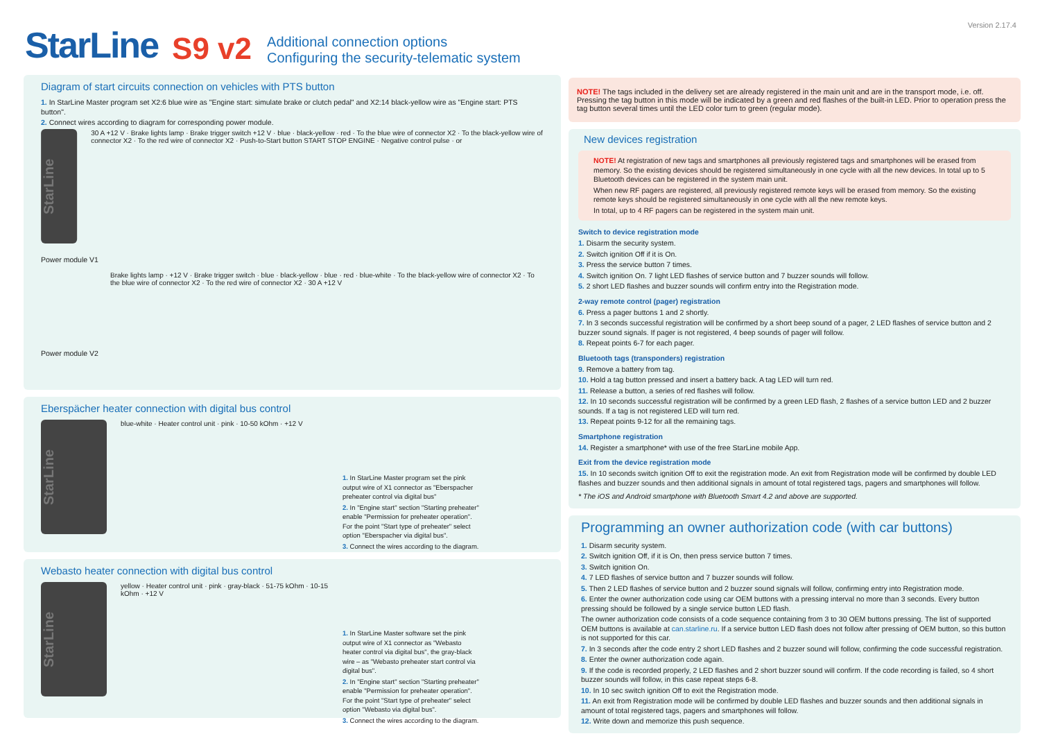Version 2.17.4
StarLine S9 v2 Additional connection options
Configuring the security-telematic system
Diagram of start circuits connection on vehicles with PTS button
1. In StarLine Master program set X2:6 blue wire as "Engine start: simulate brake or clutch pedal" and X2:14 black-yellow wire as "Engine start: PTS button".
2. Connect wires according to diagram for corresponding power module.
StarLine
30 A +12 V · Brake lights lamp · Brake trigger switch +12 V · blue · black-yellow · red · To the blue wire of connector X2 · To the black-yellow wire of connector X2 · To the red wire of connector X2 · Push-to-Start button START STOP ENGINE · Negative control pulse · or
Power module V1
Brake lights lamp · +12 V · Brake trigger switch · blue · black-yellow · blue · red · blue-white · To the black-yellow wire of connector X2 · To the blue wire of connector X2 · To the red wire of connector X2 · 30 A +12 V
Power module V2
Eberspächer heater connection with digital bus control
StarLine
blue-white · Heater control unit · pink · 10-50 kOhm · +12 V
1. In StarLine Master program set the pink output wire of X1 connector as "Eberspacher preheater control via digital bus"
2. In "Engine start" section "Starting preheater" enable "Permission for preheater operation". For the point "Start type of preheater" select option "Eberspacher via digital bus".
3. Connect the wires according to the diagram.
Webasto heater connection with digital bus control
StarLine
yellow · Heater control unit · pink · gray-black · 51-75 kOhm · 10-15 kOhm · +12 V
1. In StarLine Master software set the pink output wire of X1 connector as "Webasto heater control via digital bus", the gray-black wire – as "Webasto preheater start control via digital bus".
2. In "Engine start" section "Starting preheater" enable "Permission for preheater operation". For the point "Start type of preheater" select option "Webasto via digital bus".
3. Connect the wires according to the diagram.
NOTE! The tags included in the delivery set are already registered in the main unit and are in the transport mode, i.e. off. Pressing the tag button in this mode will be indicated by a green and red flashes of the built-in LED. Prior to operation press the tag button several times until the LED color turn to green (regular mode).
New devices registration
NOTE! At registration of new tags and smartphones all previously registered tags and smartphones will be erased from memory. So the existing devices should be registered simultaneously in one cycle with all the new devices. In total up to 5 Bluetooth devices can be registered in the system main unit.
When new RF pagers are registered, all previously registered remote keys will be erased from memory. So the existing remote keys should be registered simultaneously in one cycle with all the new remote keys.
In total, up to 4 RF pagers can be registered in the system main unit.
Switch to device registration mode
1. Disarm the security system.
2. Switch ignition Off if it is On.
3. Press the service button 7 times.
4. Switch ignition On. 7 light LED flashes of service button and 7 buzzer sounds will follow.
5. 2 short LED flashes and buzzer sounds will confirm entry into the Registration mode.
2-way remote control (pager) registration
6. Press a pager buttons 1 and 2 shortly.
7. In 3 seconds successful registration will be confirmed by a short beep sound of a pager, 2 LED flashes of service button and 2 buzzer sound signals. If pager is not registered, 4 beep sounds of pager will follow.
8. Repeat points 6-7 for each pager.
Bluetooth tags (transponders) registration
9. Remove a battery from tag.
10. Hold a tag button pressed and insert a battery back. A tag LED will turn red.
11. Release a button, a series of red flashes will follow.
12. In 10 seconds successful registration will be confirmed by a green LED flash, 2 flashes of a service button LED and 2 buzzer sounds. If a tag is not registered LED will turn red.
13. Repeat points 9-12 for all the remaining tags.
Smartphone registration
14. Register a smartphone* with use of the free StarLine mobile App.
Exit from the device registration mode
15. In 10 seconds switch ignition Off to exit the registration mode. An exit from Registration mode will be confirmed by double LED flashes and buzzer sounds and then additional signals in amount of total registered tags, pagers and smartphones will follow.
* The iOS and Android smartphone with Bluetooth Smart 4.2 and above are supported.
Programming an owner authorization code (with car buttons)
1. Disarm security system.
2. Switch ignition Off, if it is On, then press service button 7 times.
3. Switch ignition On.
4. 7 LED flashes of service button and 7 buzzer sounds will follow.
5. Then 2 LED flashes of service button and 2 buzzer sound signals will follow, confirming entry into Registration mode.
6. Enter the owner authorization code using car OEM buttons with a pressing interval no more than 3 seconds. Every button pressing should be followed by a single service button LED flash.
The owner authorization code consists of a code sequence containing from 3 to 30 OEM buttons pressing. The list of supported OEM buttons is available at can.starline.ru. If a service button LED flash does not follow after pressing of OEM button, so this button is not supported for this car.
7. In 3 seconds after the code entry 2 short LED flashes and 2 buzzer sound will follow, confirming the code successful registration.
8. Enter the owner authorization code again.
9. If the code is recorded properly, 2 LED flashes and 2 short buzzer sound will confirm. If the code recording is failed, so 4 short buzzer sounds will follow, in this case repeat steps 6-8.
10. In 10 sec switch ignition Off to exit the Registration mode.
11. An exit from Registration mode will be confirmed by double LED flashes and buzzer sounds and then additional signals in amount of total registered tags, pagers and smartphones will follow.
12. Write down and memorize this push sequence.